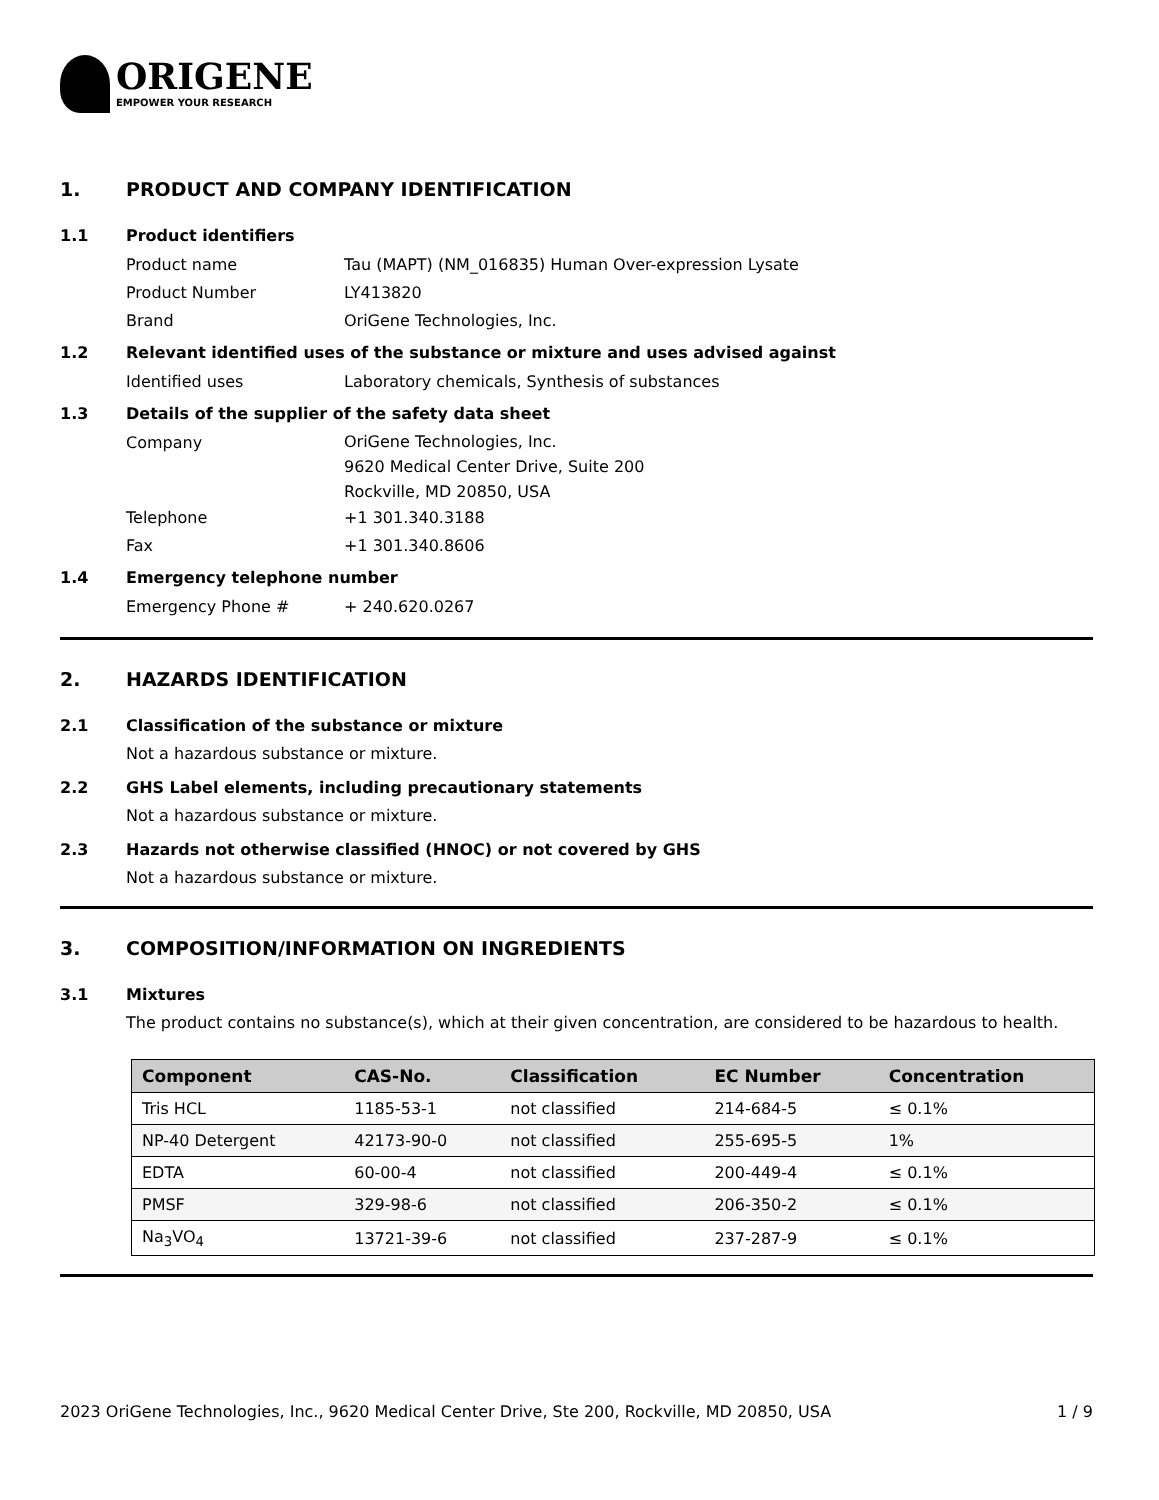ORIGENE
EMPOWER YOUR RESEARCH
1. PRODUCT AND COMPANY IDENTIFICATION
1.1 Product identifiers
Product name Tau (MAPT) (NM_016835) Human Over-expression Lysate
Product Number LY413820
Brand OriGene Technologies, Inc.
1.2 Relevant identified uses of the substance or mixture and uses advised against
Identified uses Laboratory chemicals, Synthesis of substances
1.3 Details of the supplier of the safety data sheet
Company
OriGene Technologies, Inc.
9620 Medical Center Drive, Suite 200
Rockville, MD 20850, USA
Telephone +1 301.340.3188
Fax +1 301.340.8606
1.4 Emergency telephone number
Emergency Phone # + 240.620.0267
2. HAZARDS IDENTIFICATION
2.1 Classification of the substance or mixture
Not a hazardous substance or mixture.
2.2 GHS Label elements, including precautionary statements
Not a hazardous substance or mixture.
2.3 Hazards not otherwise classified (HNOC) or not covered by GHS
Not a hazardous substance or mixture.
3. COMPOSITION/INFORMATION ON INGREDIENTS
3.1 Mixtures
The product contains no substance(s), which at their given concentration, are considered to be hazardous to health.
| Component | CAS-No. | Classification | EC Number | Concentration |
| --- | --- | --- | --- | --- |
| Tris HCL | 1185-53-1 | not classified | 214-684-5 | ≤ 0.1% |
| NP-40 Detergent | 42173-90-0 | not classified | 255-695-5 | 1% |
| EDTA | 60-00-4 | not classified | 200-449-4 | ≤ 0.1% |
| PMSF | 329-98-6 | not classified | 206-350-2 | ≤ 0.1% |
| Na<sub>3</sub>VO<sub>4</sub> | 13721-39-6 | not classified | 237-287-9 | ≤ 0.1% |
2023 OriGene Technologies, Inc., 9620 Medical Center Drive, Ste 200, Rockville, MD 20850, USA 1 / 9